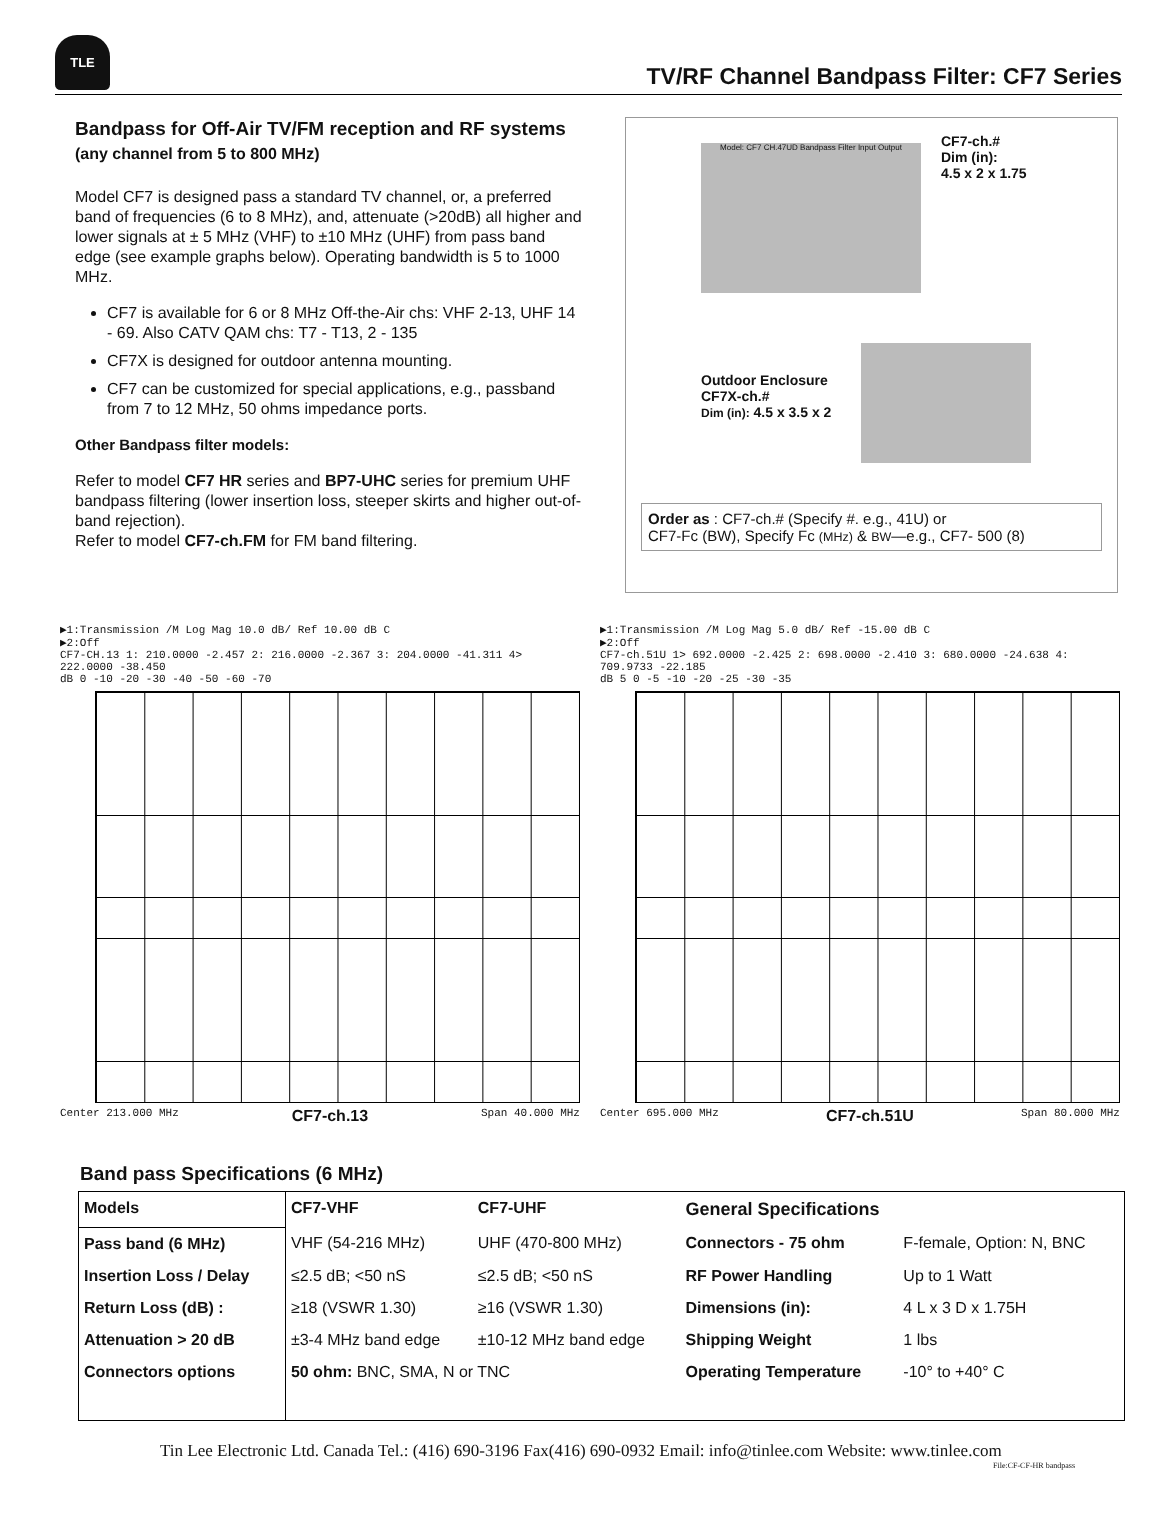TLE
TV/RF Channel Bandpass Filter: CF7 Series
Bandpass for Off-Air TV/FM reception and RF systems (any channel from 5 to 800 MHz)
Model CF7 is designed pass a standard TV channel, or, a preferred band of frequencies (6 to 8 MHz), and, attenuate (>20dB) all higher and lower signals at ± 5 MHz (VHF) to ±10 MHz (UHF) from pass band edge (see example graphs below). Operating bandwidth is 5 to 1000 MHz.
CF7 is available for 6 or 8 MHz Off-the-Air chs: VHF 2-13, UHF 14 - 69. Also CATV QAM chs: T7 - T13, 2 - 135
CF7X is designed for outdoor antenna mounting.
CF7 can be customized for special applications, e.g., passband from 7 to 12 MHz, 50 ohms impedance ports.
Other Bandpass filter models:
Refer to model CF7 HR series and BP7-UHC series for premium UHF bandpass filtering (lower insertion loss, steeper skirts and higher out-of-band rejection).
Refer to model CF7-ch.FM for FM band filtering.
Model: CF7 CH.47UD Bandpass Filter Input Output
CF7-ch.#
Dim (in):
4.5 x 2 x 1.75
Outdoor Enclosure
CF7X-ch.#
Dim (in): 4.5 x 3.5 x 2
Order as : CF7-ch.# (Specify #. e.g., 41U) or
CF7-Fc (BW), Specify Fc (MHz) & BW—e.g., CF7- 500 (8)
▶1:Transmission /M Log Mag 10.0 dB/ Ref 10.00 dB C
▶2:Off
CF7-CH.13 1: 210.0000 -2.457 2: 216.0000 -2.367 3: 204.0000 -41.311 4> 222.0000 -38.450
dB 0 -10 -20 -30 -40 -50 -60 -70
Center 213.000 MHz CF7-ch.13 Span 40.000 MHz
▶1:Transmission /M Log Mag 5.0 dB/ Ref -15.00 dB C
▶2:Off
CF7-ch.51U 1> 692.0000 -2.425 2: 698.0000 -2.410 3: 680.0000 -24.638 4: 709.9733 -22.185
dB 5 0 -5 -10 -20 -25 -30 -35
Center 695.000 MHz CF7-ch.51U Span 80.000 MHz
Band pass Specifications (6 MHz)
| Models | CF7-VHF | CF7-UHF | General Specifications | |
| --- | --- | --- | --- | --- |
| Pass band (6 MHz) | VHF (54-216 MHz) | UHF (470-800 MHz) | Connectors - 75 ohm | F-female, Option: N, BNC |
| Insertion Loss / Delay | ≤2.5 dB; <50 nS | ≤2.5 dB; <50 nS | RF Power Handling | Up to 1 Watt |
| Return Loss (dB) : | ≥18 (VSWR 1.30) | ≥16 (VSWR 1.30) | Dimensions (in): | 4 L x 3 D x 1.75H |
| Attenuation > 20 dB | ±3-4 MHz band edge | ±10-12 MHz band edge | Shipping Weight | 1 lbs |
| Connectors options | 50 ohm: BNC, SMA, N or TNC | | Operating Temperature | -10° to +40° C |
Tin Lee Electronic Ltd. Canada Tel.: (416) 690-3196 Fax(416) 690-0932 Email: info@tinlee.com Website: www.tinlee.com
File:CF-CF-HR bandpass